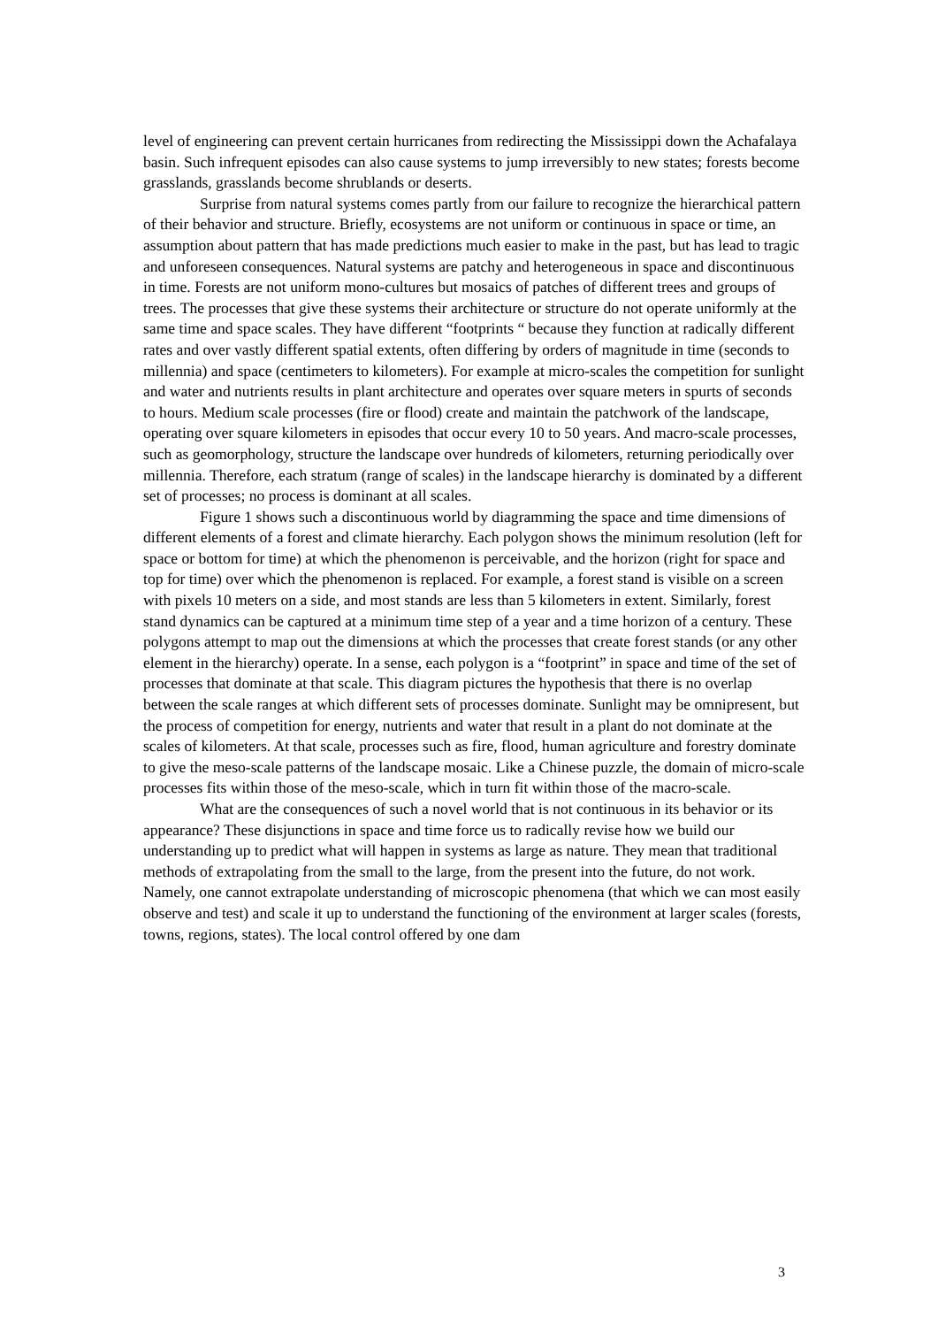level of engineering can prevent certain hurricanes from redirecting the Mississippi down the Achafalaya basin. Such infrequent episodes can also cause systems to jump irreversibly to new states; forests become grasslands, grasslands become shrublands or deserts.
Surprise from natural systems comes partly from our failure to recognize the hierarchical pattern of their behavior and structure. Briefly, ecosystems are not uniform or continuous in space or time, an assumption about pattern that has made predictions much easier to make in the past, but has lead to tragic and unforeseen consequences. Natural systems are patchy and heterogeneous in space and discontinuous in time. Forests are not uniform mono-cultures but mosaics of patches of different trees and groups of trees. The processes that give these systems their architecture or structure do not operate uniformly at the same time and space scales. They have different “footprints “ because they function at radically different rates and over vastly different spatial extents, often differing by orders of magnitude in time (seconds to millennia) and space (centimeters to kilometers). For example at micro-scales the competition for sunlight and water and nutrients results in plant architecture and operates over square meters in spurts of seconds to hours. Medium scale processes (fire or flood) create and maintain the patchwork of the landscape, operating over square kilometers in episodes that occur every 10 to 50 years. And macro-scale processes, such as geomorphology, structure the landscape over hundreds of kilometers, returning periodically over millennia. Therefore, each stratum (range of scales) in the landscape hierarchy is dominated by a different set of processes; no process is dominant at all scales.
Figure 1 shows such a discontinuous world by diagramming the space and time dimensions of different elements of a forest and climate hierarchy. Each polygon shows the minimum resolution (left for space or bottom for time) at which the phenomenon is perceivable, and the horizon (right for space and top for time) over which the phenomenon is replaced. For example, a forest stand is visible on a screen with pixels 10 meters on a side, and most stands are less than 5 kilometers in extent. Similarly, forest stand dynamics can be captured at a minimum time step of a year and a time horizon of a century. These polygons attempt to map out the dimensions at which the processes that create forest stands (or any other element in the hierarchy) operate. In a sense, each polygon is a “footprint” in space and time of the set of processes that dominate at that scale. This diagram pictures the hypothesis that there is no overlap between the scale ranges at which different sets of processes dominate. Sunlight may be omnipresent, but the process of competition for energy, nutrients and water that result in a plant do not dominate at the scales of kilometers. At that scale, processes such as fire, flood, human agriculture and forestry dominate to give the meso-scale patterns of the landscape mosaic. Like a Chinese puzzle, the domain of micro-scale processes fits within those of the meso-scale, which in turn fit within those of the macro-scale.
What are the consequences of such a novel world that is not continuous in its behavior or its appearance? These disjunctions in space and time force us to radically revise how we build our understanding up to predict what will happen in systems as large as nature. They mean that traditional methods of extrapolating from the small to the large, from the present into the future, do not work. Namely, one cannot extrapolate understanding of microscopic phenomena (that which we can most easily observe and test) and scale it up to understand the functioning of the environment at larger scales (forests, towns, regions, states). The local control offered by one dam
3